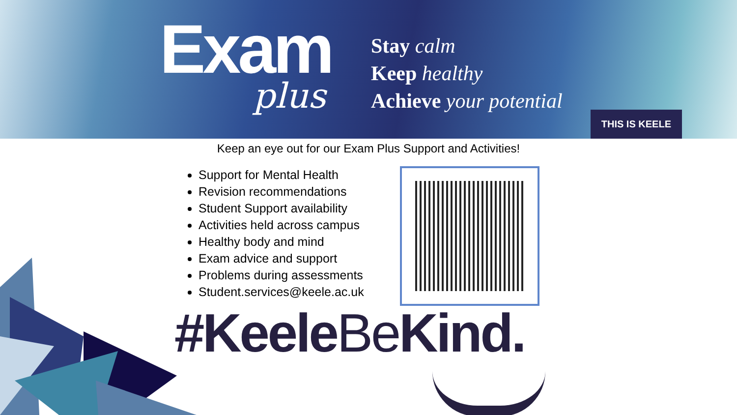Exam
plus
Stay calm
Keep healthy
Achieve your potential
THIS IS KEELE
Keep an eye out for our Exam Plus Support and Activities!
Support for Mental Health
Revision recommendations
Student Support availability
Activities held across campus
Healthy body and mind
Exam advice and support
Problems during assessments
Student.services@keele.ac.uk
#KeeleBe Kind.